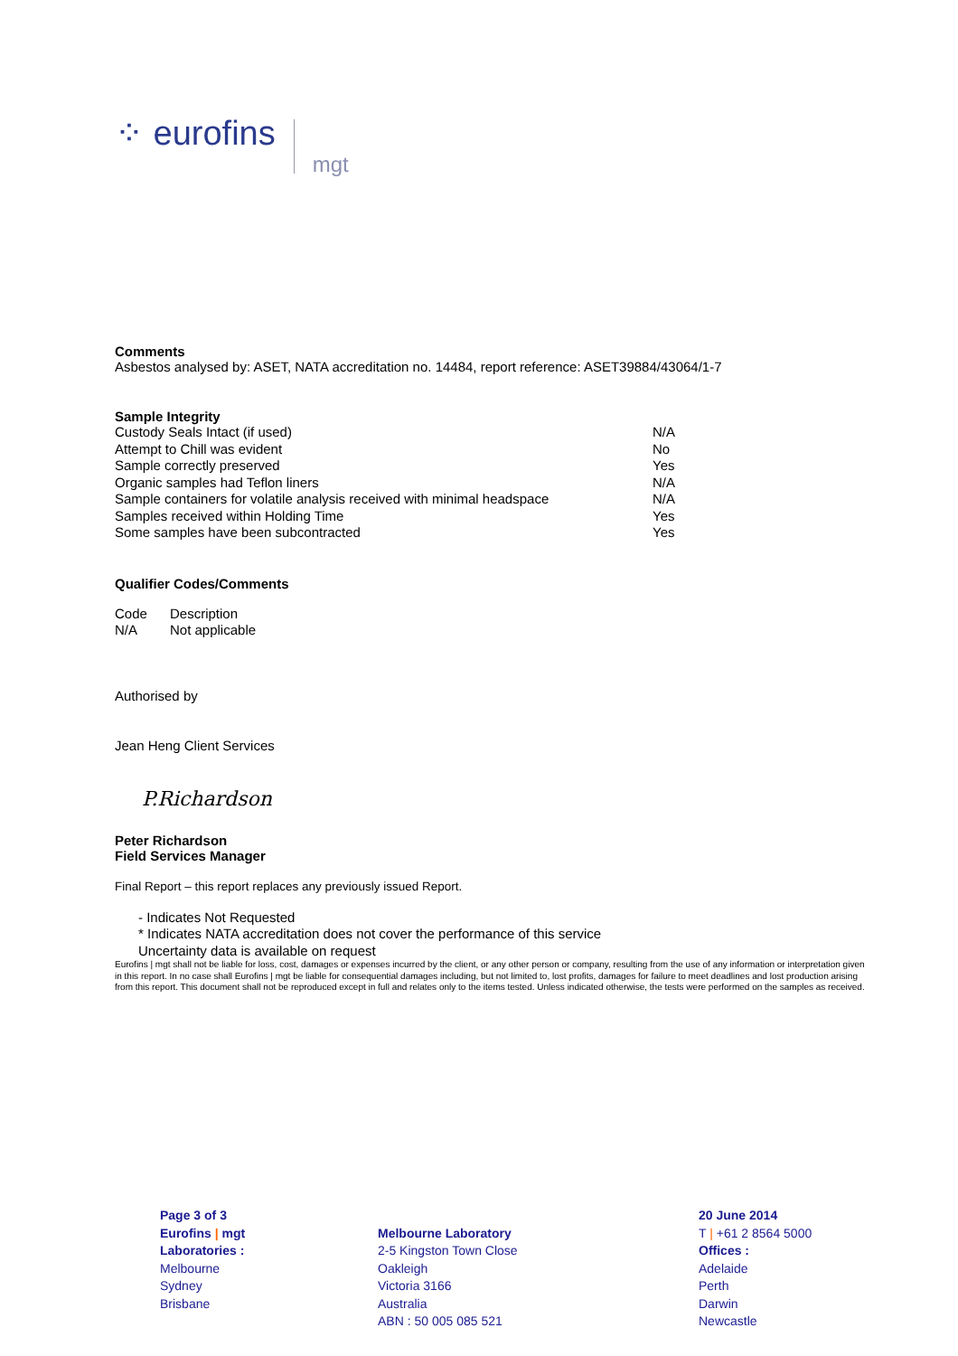⁘ eurofins mgt
Comments
Asbestos analysed by: ASET, NATA accreditation no. 14484, report reference: ASET39884/43064/1-7
Sample Integrity
| Custody Seals Intact (if used) | N/A |
| Attempt to Chill was evident | No |
| Sample correctly preserved | Yes |
| Organic samples had Teflon liners | N/A |
| Sample containers for volatile analysis received with minimal headspace | N/A |
| Samples received within Holding Time | Yes |
| Some samples have been subcontracted | Yes |
Qualifier Codes/Comments
| Code | Description |
| N/A | Not applicable |
Authorised by
Jean Heng Client Services
P.Richardson
Peter Richardson
Field Services Manager
Final Report – this report replaces any previously issued Report.
- Indicates Not Requested
* Indicates NATA accreditation does not cover the performance of this service
Uncertainty data is available on request
Eurofins | mgt shall not be liable for loss, cost, damages or expenses incurred by the client, or any other person or company, resulting from the use of any information or interpretation given in this report. In no case shall Eurofins | mgt be liable for consequential damages including, but not limited to, lost profits, damages for failure to meet deadlines and lost production arising from this report. This document shall not be reproduced except in full and relates only to the items tested. Unless indicated otherwise, the tests were performed on the samples as received.
Page 3 of 3
Eurofins | mgt
Laboratories :
Melbourne
Sydney
Brisbane
Melbourne Laboratory
2-5 Kingston Town Close
Oakleigh
Victoria 3166
Australia
ABN : 50 005 085 521
20 June 2014
T | +61 2 8564 5000
Offices :
Adelaide
Perth
Darwin
Newcastle